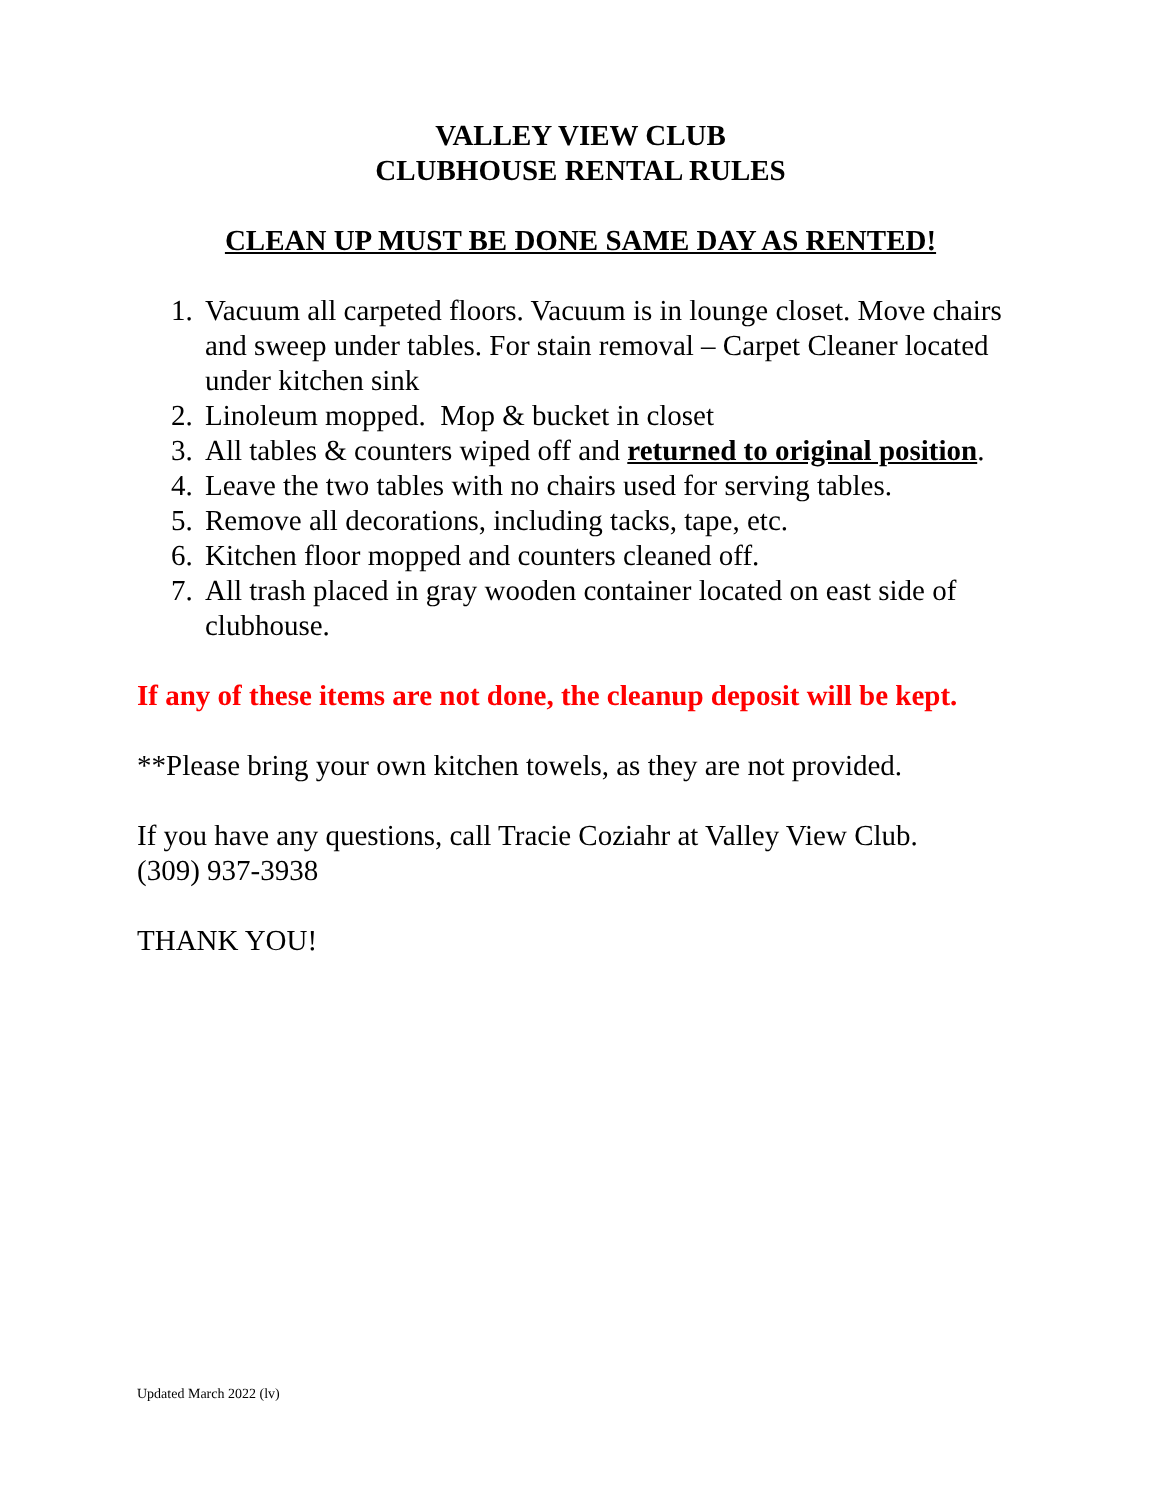VALLEY VIEW CLUB
CLUBHOUSE RENTAL RULES
CLEAN UP MUST BE DONE SAME DAY AS RENTED!
1. Vacuum all carpeted floors. Vacuum is in lounge closet. Move chairs and sweep under tables. For stain removal – Carpet Cleaner located under kitchen sink
2. Linoleum mopped. Mop & bucket in closet
3. All tables & counters wiped off and returned to original position.
4. Leave the two tables with no chairs used for serving tables.
5. Remove all decorations, including tacks, tape, etc.
6. Kitchen floor mopped and counters cleaned off.
7. All trash placed in gray wooden container located on east side of clubhouse.
If any of these items are not done, the cleanup deposit will be kept.
**Please bring your own kitchen towels, as they are not provided.
If you have any questions, call Tracie Coziahr at Valley View Club.
(309) 937-3938
THANK YOU!
Updated March 2022 (lv)